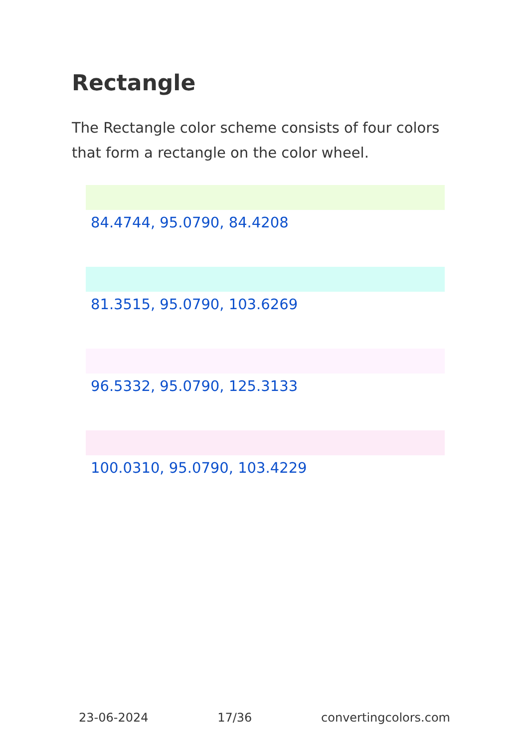Rectangle
The Rectangle color scheme consists of four colors that form a rectangle on the color wheel.
84.4744, 95.0790, 84.4208
81.3515, 95.0790, 103.6269
96.5332, 95.0790, 125.3133
100.0310, 95.0790, 103.4229
23-06-2024 17/36 convertingcolors.com